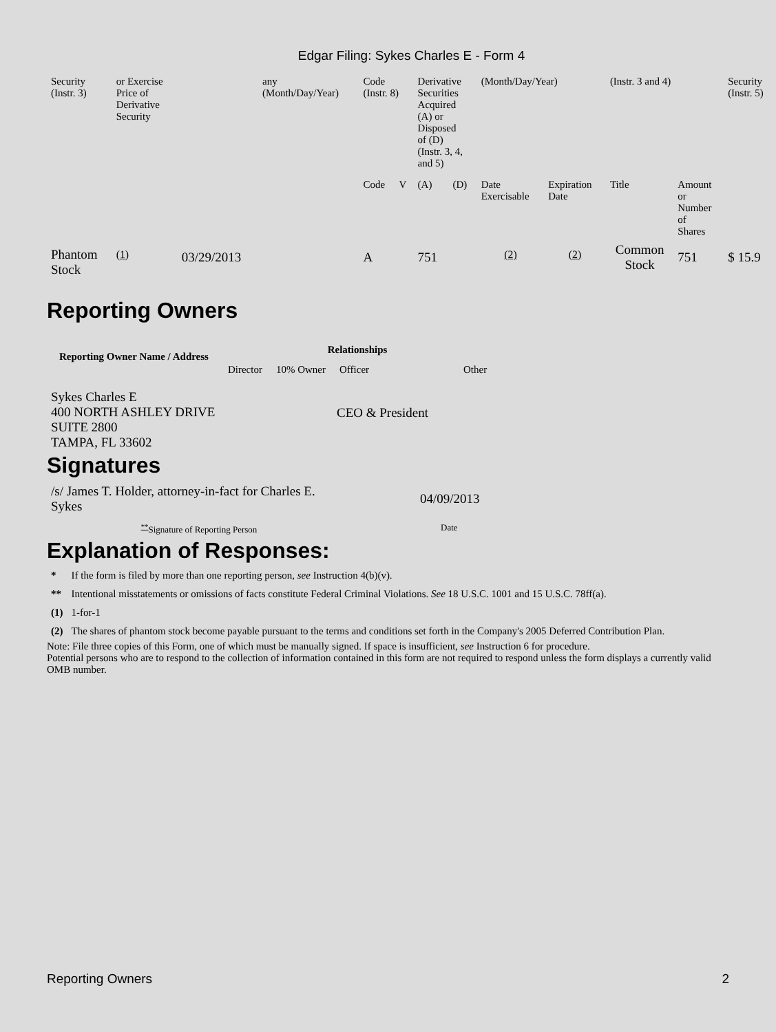Edgar Filing: Sykes Charles E - Form 4
| Security (Instr. 3) | or Exercise Price of Derivative Security | | any (Month/Day/Year) | Code (Instr. 8) | | Derivative Securities Acquired (A) or Disposed of (D) (Instr. 3, 4, and 5) | | (Month/Day/Year) | | (Instr. 3 and 4) | | Security (Instr. 5) |
| | | | | Code | V | (A) | (D) | Date Exercisable | Expiration Date | Title | Amount or Number of Shares | |
| Phantom Stock | <sup>(1)</sup> | 03/29/2013 | | A | | 751 | | <sup>(2)</sup> | <sup>(2)</sup> | Common Stock | 751 | $ 15.9 |
Reporting Owners
| Reporting Owner Name / Address | Relationships | | | |
| --- | --- | --- | --- | --- |
| | Director | 10% Owner | Officer | Other |
| Sykes Charles E 400 NORTH ASHLEY DRIVE SUITE 2800 TAMPA, FL 33602 | | | CEO & President | |
Signatures
| /s/ James T. Holder, attorney-in-fact for Charles E. Sykes | 04/09/2013 |
| <sup>**</sup> Signature of Reporting Person | Date |
Explanation of Responses:
| * | If the form is filed by more than one reporting person, see Instruction 4(b)(v). |
| ** | Intentional misstatements or omissions of facts constitute Federal Criminal Violations. See 18 U.S.C. 1001 and 15 U.S.C. 78ff(a). |
| (1) | 1-for-1 |
| (2) | The shares of phantom stock become payable pursuant to the terms and conditions set forth in the Company's 2005 Deferred Contribution Plan. |
Note: File three copies of this Form, one of which must be manually signed. If space is insufficient, see Instruction 6 for procedure.
Potential persons who are to respond to the collection of information contained in this form are not required to respond unless the form displays a currently valid OMB number.
Reporting Owners 2